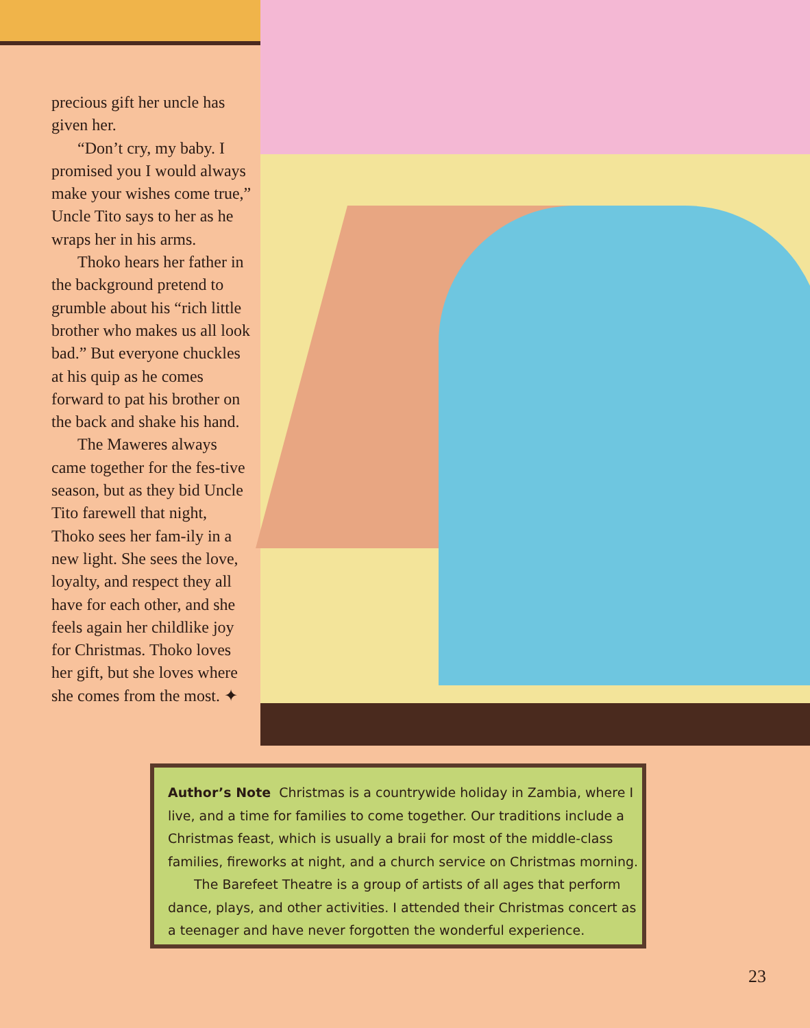precious gift her uncle has given her.
“Don’t cry, my baby. I promised you I would always make your wishes come true,” Uncle Tito says to her as he wraps her in his arms.
Thoko hears her father in the background pretend to grumble about his “rich little brother who makes us all look bad.” But everyone chuckles at his quip as he comes forward to pat his brother on the back and shake his hand.
The Maweres always came together for the fes-tive season, but as they bid Uncle Tito farewell that night, Thoko sees her fam-ily in a new light. She sees the love, loyalty, and respect they all have for each other, and she feels again her childlike joy for Christmas. Thoko loves her gift, but she loves where she comes from the most. ✦
Author’s Note Christmas is a countrywide holiday in Zambia, where I live, and a time for families to come together. Our traditions include a Christmas feast, which is usually a braii for most of the middle-class families, fireworks at night, and a church service on Christmas morning.
The Barefeet Theatre is a group of artists of all ages that perform dance, plays, and other activities. I attended their Christmas concert as a teenager and have never forgotten the wonderful experience.
23